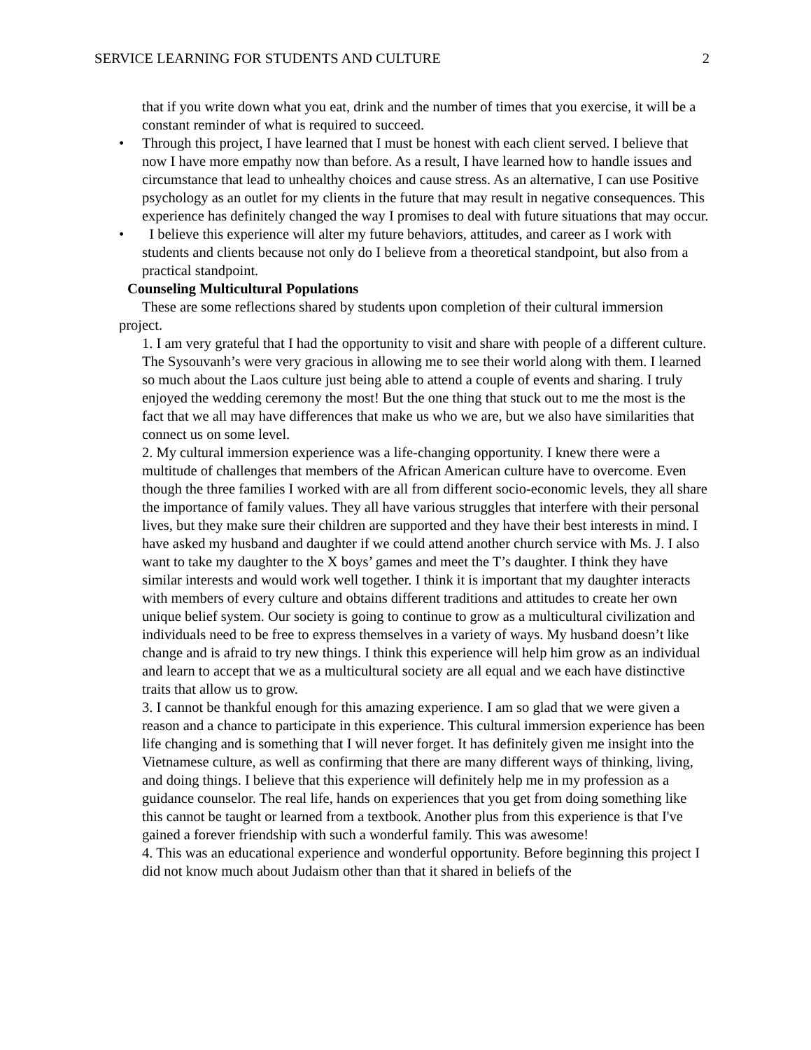SERVICE LEARNING FOR STUDENTS AND CULTURE 2
that if you write down what you eat, drink and the number of times that you exercise, it will be a constant reminder of what is required to succeed.
• Through this project, I have learned that I must be honest with each client served. I believe that now I have more empathy now than before. As a result, I have learned how to handle issues and circumstance that lead to unhealthy choices and cause stress. As an alternative, I can use Positive psychology as an outlet for my clients in the future that may result in negative consequences. This experience has definitely changed the way I promises to deal with future situations that may occur.
• I believe this experience will alter my future behaviors, attitudes, and career as I work with students and clients because not only do I believe from a theoretical standpoint, but also from a practical standpoint.
Counseling Multicultural Populations
These are some reflections shared by students upon completion of their cultural immersion project.
1. I am very grateful that I had the opportunity to visit and share with people of a different culture. The Sysouvanh’s were very gracious in allowing me to see their world along with them. I learned so much about the Laos culture just being able to attend a couple of events and sharing. I truly enjoyed the wedding ceremony the most! But the one thing that stuck out to me the most is the fact that we all may have differences that make us who we are, but we also have similarities that connect us on some level.
2. My cultural immersion experience was a life-changing opportunity. I knew there were a multitude of challenges that members of the African American culture have to overcome. Even though the three families I worked with are all from different socio-economic levels, they all share the importance of family values. They all have various struggles that interfere with their personal lives, but they make sure their children are supported and they have their best interests in mind. I have asked my husband and daughter if we could attend another church service with Ms. J. I also want to take my daughter to the X boys’ games and meet the T’s daughter. I think they have similar interests and would work well together. I think it is important that my daughter interacts with members of every culture and obtains different traditions and attitudes to create her own unique belief system. Our society is going to continue to grow as a multicultural civilization and individuals need to be free to express themselves in a variety of ways. My husband doesn’t like change and is afraid to try new things. I think this experience will help him grow as an individual and learn to accept that we as a multicultural society are all equal and we each have distinctive traits that allow us to grow.
3. I cannot be thankful enough for this amazing experience. I am so glad that we were given a reason and a chance to participate in this experience. This cultural immersion experience has been life changing and is something that I will never forget. It has definitely given me insight into the Vietnamese culture, as well as confirming that there are many different ways of thinking, living, and doing things. I believe that this experience will definitely help me in my profession as a guidance counselor. The real life, hands on experiences that you get from doing something like this cannot be taught or learned from a textbook. Another plus from this experience is that I've gained a forever friendship with such a wonderful family. This was awesome!
4. This was an educational experience and wonderful opportunity. Before beginning this project I did not know much about Judaism other than that it shared in beliefs of the